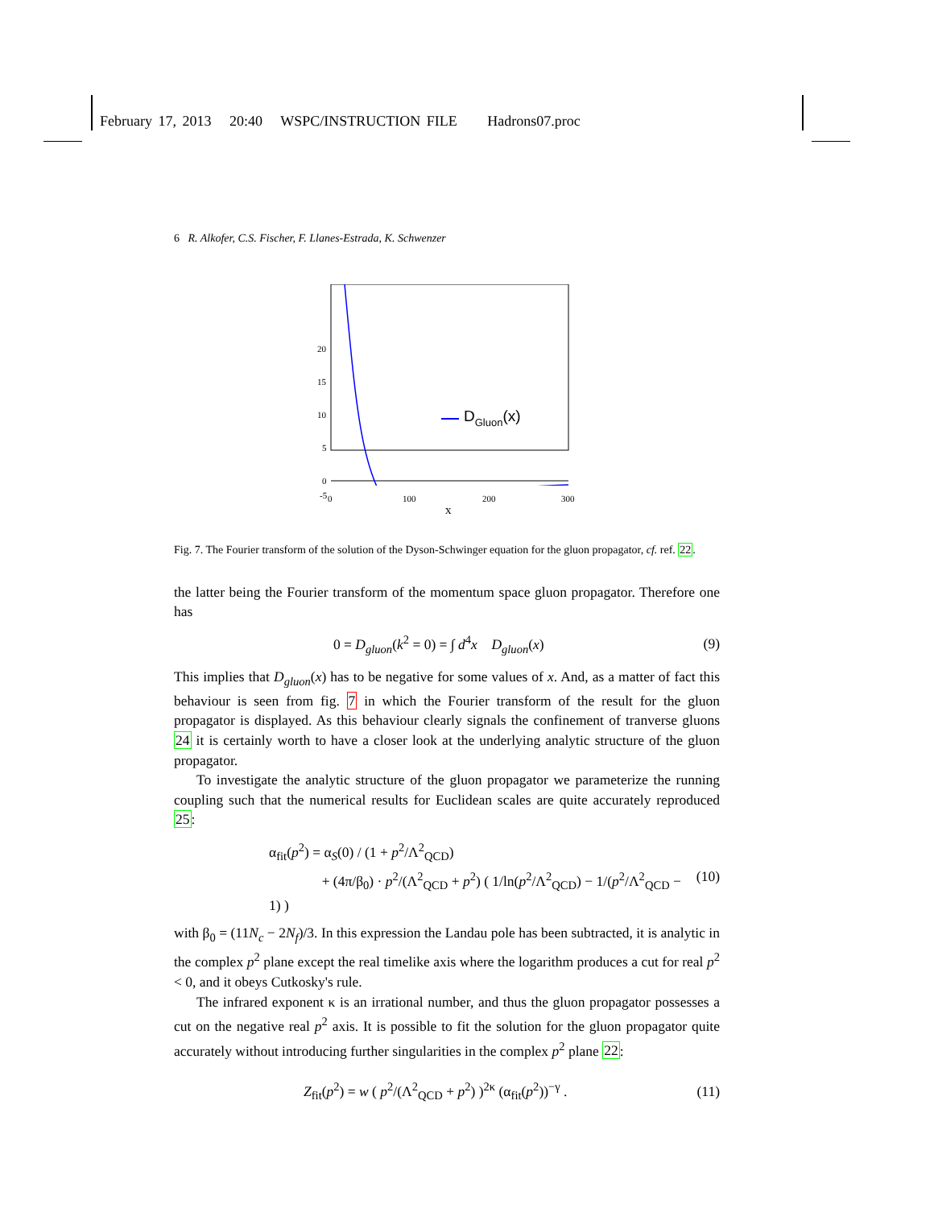February 17, 2013 20:40 WSPC/INSTRUCTION FILE Hadrons07.proc
6 R. Alkofer, C.S. Fischer, F. Llanes-Estrada, K. Schwenzer
20
15
10
5
0
DGluon(x)
-5 0 100 200 300
x
Fig. 7. The Fourier transform of the solution of the Dyson-Schwinger equation for the gluon propagator, cf. ref. 22.
the latter being the Fourier transform of the momentum space gluon propagator. Therefore one has
0 = D<sub>gluon</sub>(k<sup>2</sup> = 0) = ∫ d<sup>4</sup>x D<sub>gluon</sub>(x) (9)
This implies that D<sub>gluon</sub>(x) has to be negative for some values of x. And, as a matter of fact this behaviour is seen from fig. 7 in which the Fourier transform of the result for the gluon propagator is displayed. As this behaviour clearly signals the confinement of tranverse gluons 24 it is certainly worth to have a closer look at the underlying analytic structure of the gluon propagator.
To investigate the analytic structure of the gluon propagator we parameterize the running coupling such that the numerical results for Euclidean scales are quite accurately reproduced 25:
α<sub>fit</sub>(p<sup>2</sup>) = α<sub>S</sub>(0) / (1 + p<sup>2</sup>/Λ<sup>2</sup><sub>QCD</sub>)
+ (4π/β<sub>0</sub>) · p<sup>2</sup>/(Λ<sup>2</sup><sub>QCD</sub> + p<sup>2</sup>) ( 1/ln(p<sup>2</sup>/Λ<sup>2</sup><sub>QCD</sub>) − 1/(p<sup>2</sup>/Λ<sup>2</sup><sub>QCD</sub> − 1) ) (10)
with β<sub>0</sub> = (11N<sub>c</sub> − 2N<sub>f</sub>)/3. In this expression the Landau pole has been subtracted, it is analytic in the complex p<sup>2</sup> plane except the real timelike axis where the logarithm produces a cut for real p<sup>2</sup> < 0, and it obeys Cutkosky's rule.
The infrared exponent κ is an irrational number, and thus the gluon propagator possesses a cut on the negative real p<sup>2</sup> axis. It is possible to fit the solution for the gluon propagator quite accurately without introducing further singularities in the complex p<sup>2</sup> plane 22:
Z<sub>fit</sub>(p<sup>2</sup>) = w ( p<sup>2</sup>/(Λ<sup>2</sup><sub>QCD</sub> + p<sup>2</sup>) )<sup>2κ</sup> (α<sub>fit</sub>(p<sup>2</sup>))<sup>−γ</sup> . (11)